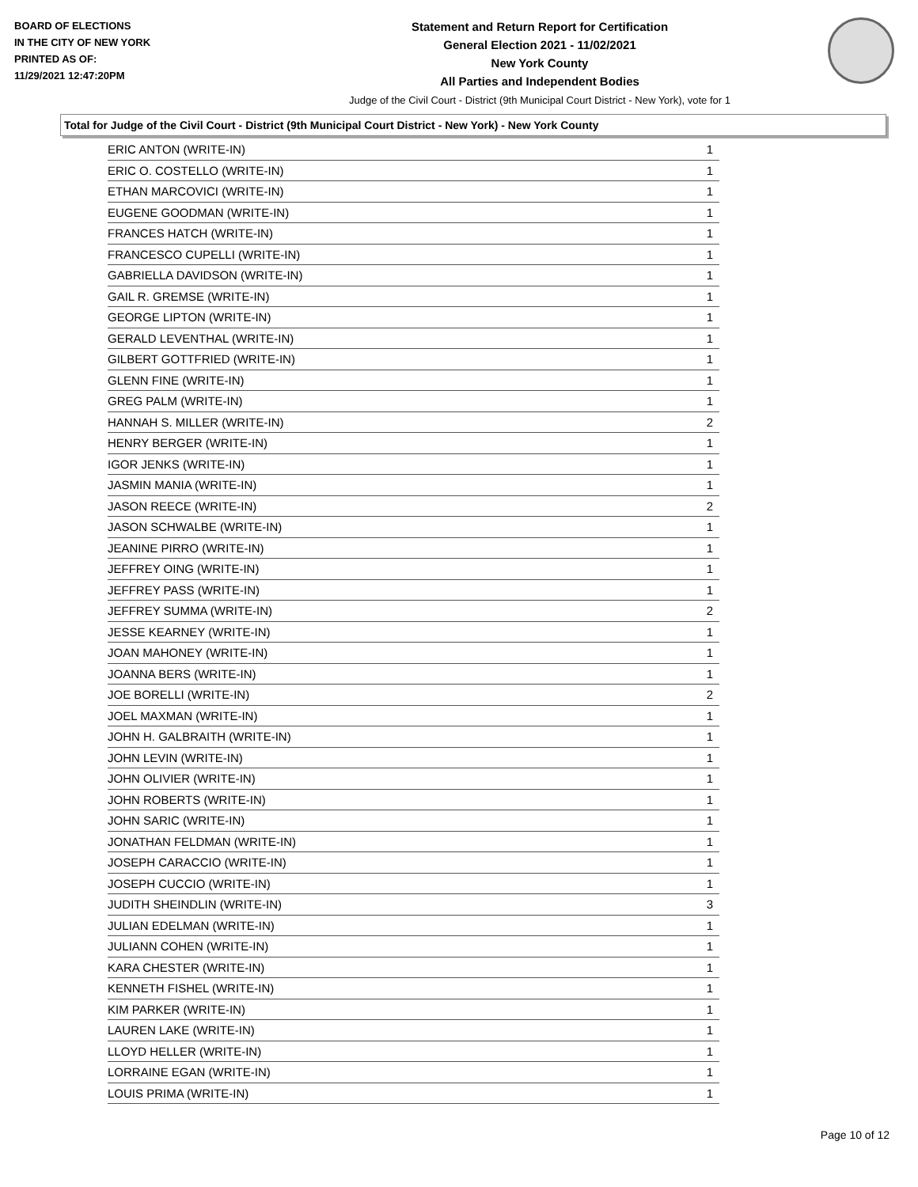BOARD OF ELECTIONS
IN THE CITY OF NEW YORK
PRINTED AS OF:
11/29/2021 12:47:20PM
Statement and Return Report for Certification
General Election 2021 - 11/02/2021
New York County
All Parties and Independent Bodies
Judge of the Civil Court - District (9th Municipal Court District - New York), vote for 1
Total for Judge of the Civil Court - District (9th Municipal Court District - New York) - New York County
| ERIC ANTON (WRITE-IN) | 1 |
| ERIC O. COSTELLO (WRITE-IN) | 1 |
| ETHAN MARCOVICI (WRITE-IN) | 1 |
| EUGENE GOODMAN (WRITE-IN) | 1 |
| FRANCES HATCH (WRITE-IN) | 1 |
| FRANCESCO CUPELLI (WRITE-IN) | 1 |
| GABRIELLA DAVIDSON (WRITE-IN) | 1 |
| GAIL R. GREMSE (WRITE-IN) | 1 |
| GEORGE LIPTON (WRITE-IN) | 1 |
| GERALD LEVENTHAL (WRITE-IN) | 1 |
| GILBERT GOTTFRIED (WRITE-IN) | 1 |
| GLENN FINE (WRITE-IN) | 1 |
| GREG PALM (WRITE-IN) | 1 |
| HANNAH S. MILLER (WRITE-IN) | 2 |
| HENRY BERGER (WRITE-IN) | 1 |
| IGOR JENKS (WRITE-IN) | 1 |
| JASMIN MANIA (WRITE-IN) | 1 |
| JASON REECE (WRITE-IN) | 2 |
| JASON SCHWALBE (WRITE-IN) | 1 |
| JEANINE PIRRO (WRITE-IN) | 1 |
| JEFFREY OING (WRITE-IN) | 1 |
| JEFFREY PASS (WRITE-IN) | 1 |
| JEFFREY SUMMA (WRITE-IN) | 2 |
| JESSE KEARNEY (WRITE-IN) | 1 |
| JOAN MAHONEY (WRITE-IN) | 1 |
| JOANNA BERS (WRITE-IN) | 1 |
| JOE BORELLI (WRITE-IN) | 2 |
| JOEL MAXMAN (WRITE-IN) | 1 |
| JOHN H. GALBRAITH (WRITE-IN) | 1 |
| JOHN LEVIN (WRITE-IN) | 1 |
| JOHN OLIVIER (WRITE-IN) | 1 |
| JOHN ROBERTS (WRITE-IN) | 1 |
| JOHN SARIC (WRITE-IN) | 1 |
| JONATHAN FELDMAN (WRITE-IN) | 1 |
| JOSEPH CARACCIO (WRITE-IN) | 1 |
| JOSEPH CUCCIO (WRITE-IN) | 1 |
| JUDITH SHEINDLIN (WRITE-IN) | 3 |
| JULIAN EDELMAN (WRITE-IN) | 1 |
| JULIANN COHEN (WRITE-IN) | 1 |
| KARA CHESTER (WRITE-IN) | 1 |
| KENNETH FISHEL (WRITE-IN) | 1 |
| KIM PARKER (WRITE-IN) | 1 |
| LAUREN LAKE (WRITE-IN) | 1 |
| LLOYD HELLER (WRITE-IN) | 1 |
| LORRAINE EGAN (WRITE-IN) | 1 |
| LOUIS PRIMA (WRITE-IN) | 1 |
Page 10 of 12